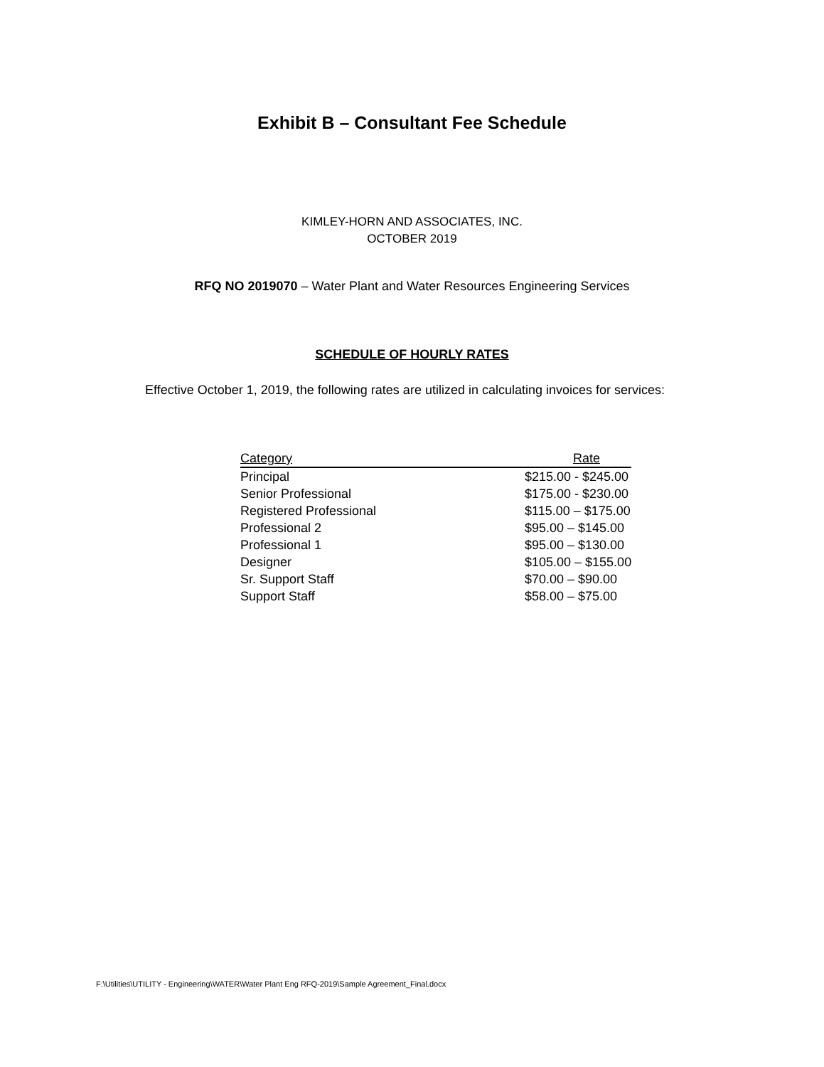Exhibit B – Consultant Fee Schedule
KIMLEY-HORN AND ASSOCIATES, INC.
OCTOBER 2019
RFQ NO 2019070 – Water Plant and Water Resources Engineering Services
SCHEDULE OF HOURLY RATES
Effective October 1, 2019, the following rates are utilized in calculating invoices for services:
| Category | Rate |
| --- | --- |
| Principal | $215.00 - $245.00 |
| Senior Professional | $175.00 - $230.00 |
| Registered Professional | $115.00 – $175.00 |
| Professional 2 | $95.00 – $145.00 |
| Professional 1 | $95.00 – $130.00 |
| Designer | $105.00 – $155.00 |
| Sr. Support Staff | $70.00 – $90.00 |
| Support Staff | $58.00 – $75.00 |
F:\Utilities\UTILITY - Engineering\WATER\Water Plant Eng RFQ-2019\Sample Agreement_Final.docx